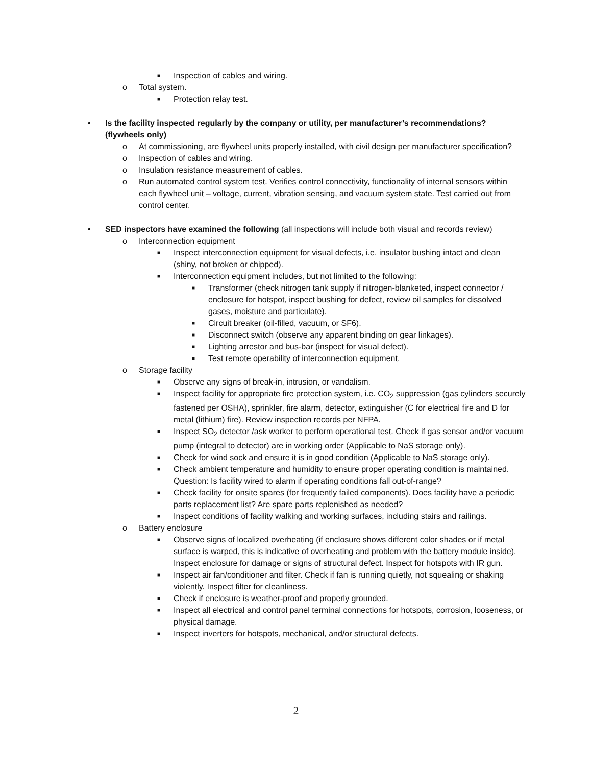■ Inspection of cables and wiring.
o Total system.
■ Protection relay test.
• Is the facility inspected regularly by the company or utility, per manufacturer’s recommendations? (flywheels only)
o At commissioning, are flywheel units properly installed, with civil design per manufacturer specification?
o Inspection of cables and wiring.
o Insulation resistance measurement of cables.
o Run automated control system test. Verifies control connectivity, functionality of internal sensors within each flywheel unit – voltage, current, vibration sensing, and vacuum system state. Test carried out from control center.
• SED inspectors have examined the following (all inspections will include both visual and records review)
o Interconnection equipment
■ Inspect interconnection equipment for visual defects, i.e. insulator bushing intact and clean (shiny, not broken or chipped).
■ Interconnection equipment includes, but not limited to the following:
■ Transformer (check nitrogen tank supply if nitrogen-blanketed, inspect connector / enclosure for hotspot, inspect bushing for defect, review oil samples for dissolved gases, moisture and particulate).
■ Circuit breaker (oil-filled, vacuum, or SF6).
■ Disconnect switch (observe any apparent binding on gear linkages).
■ Lighting arrestor and bus-bar (inspect for visual defect).
■ Test remote operability of interconnection equipment.
o Storage facility
■ Observe any signs of break-in, intrusion, or vandalism.
■ Inspect facility for appropriate fire protection system, i.e. CO<sub>2</sub> suppression (gas cylinders securely fastened per OSHA), sprinkler, fire alarm, detector, extinguisher (C for electrical fire and D for metal (lithium) fire). Review inspection records per NFPA.
■ Inspect SO<sub>2</sub> detector /ask worker to perform operational test. Check if gas sensor and/or vacuum pump (integral to detector) are in working order (Applicable to NaS storage only).
■ Check for wind sock and ensure it is in good condition (Applicable to NaS storage only).
■ Check ambient temperature and humidity to ensure proper operating condition is maintained. Question: Is facility wired to alarm if operating conditions fall out-of-range?
■ Check facility for onsite spares (for frequently failed components). Does facility have a periodic parts replacement list? Are spare parts replenished as needed?
■ Inspect conditions of facility walking and working surfaces, including stairs and railings.
o Battery enclosure
■ Observe signs of localized overheating (if enclosure shows different color shades or if metal surface is warped, this is indicative of overheating and problem with the battery module inside). Inspect enclosure for damage or signs of structural defect. Inspect for hotspots with IR gun.
■ Inspect air fan/conditioner and filter. Check if fan is running quietly, not squealing or shaking violently. Inspect filter for cleanliness.
■ Check if enclosure is weather-proof and properly grounded.
■ Inspect all electrical and control panel terminal connections for hotspots, corrosion, looseness, or physical damage.
■ Inspect inverters for hotspots, mechanical, and/or structural defects.
2